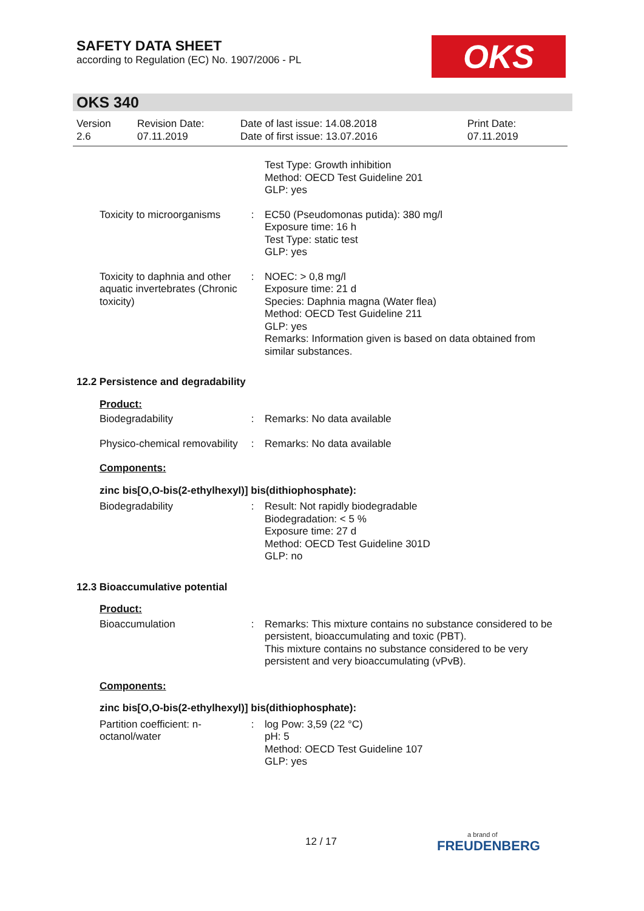SAFETY DATA SHEET
according to Regulation (EC) No. 1907/2006 - PL
OKS
OKS 340
Version
2.6
Revision Date:
07.11.2019
Date of last issue: 14.08.2018
Date of first issue: 13.07.2016
Print Date:
07.11.2019
Test Type: Growth inhibition
Method: OECD Test Guideline 201
GLP: yes
Toxicity to microorganisms
: EC50 (Pseudomonas putida): 380 mg/l
Exposure time: 16 h
Test Type: static test
GLP: yes
Toxicity to daphnia and other aquatic invertebrates (Chronic toxicity)
: NOEC: > 0,8 mg/l
Exposure time: 21 d
Species: Daphnia magna (Water flea)
Method: OECD Test Guideline 211
GLP: yes
Remarks: Information given is based on data obtained from similar substances.
12.2 Persistence and degradability
Product:
Biodegradability : Remarks: No data available
Physico-chemical removability
: Remarks: No data available
Components:
zinc bis[O,O-bis(2-ethylhexyl)] bis(dithiophosphate):
Biodegradability : Result: Not rapidly biodegradable
Biodegradation: < 5 %
Exposure time: 27 d
Method: OECD Test Guideline 301D
GLP: no
12.3 Bioaccumulative potential
Product:
Bioaccumulation : Remarks: This mixture contains no substance considered to be persistent, bioaccumulating and toxic (PBT).
This mixture contains no substance considered to be very persistent and very bioaccumulating (vPvB).
Components:
zinc bis[O,O-bis(2-ethylhexyl)] bis(dithiophosphate):
Partition coefficient: n-octanol/water
: log Pow: 3,59 (22 °C)
pH: 5
Method: OECD Test Guideline 107
GLP: yes
12 / 17 a brand of
FREUDENBERG